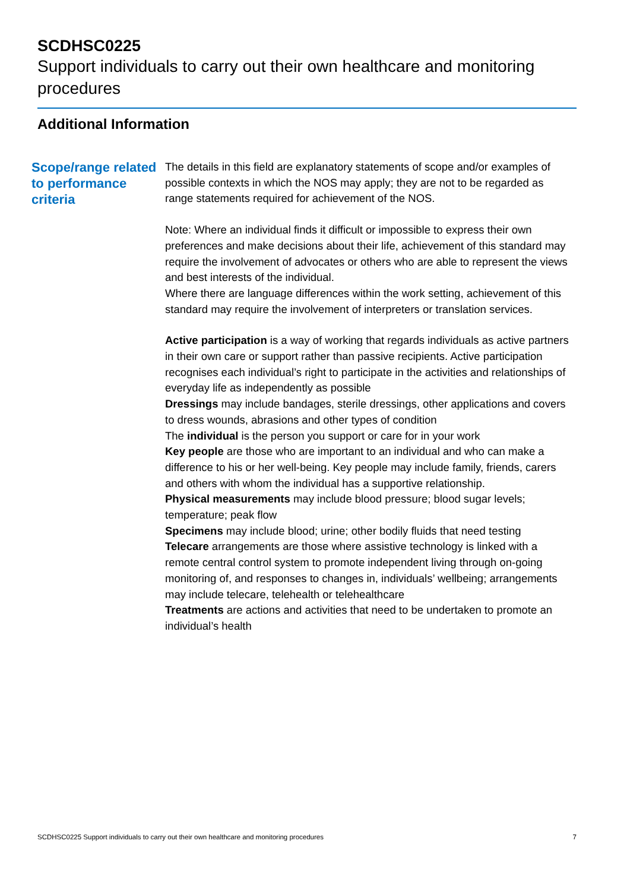SCDHSC0225
Support individuals to carry out their own healthcare and monitoring procedures
Additional Information
Scope/range related to performance criteria
The details in this field are explanatory statements of scope and/or examples of possible contexts in which the NOS may apply; they are not to be regarded as range statements required for achievement of the NOS.
Note: Where an individual finds it difficult or impossible to express their own preferences and make decisions about their life, achievement of this standard may require the involvement of advocates or others who are able to represent the views and best interests of the individual.
Where there are language differences within the work setting, achievement of this standard may require the involvement of interpreters or translation services.
Active participation is a way of working that regards individuals as active partners in their own care or support rather than passive recipients. Active participation recognises each individual’s right to participate in the activities and relationships of everyday life as independently as possible
Dressings may include bandages, sterile dressings, other applications and covers to dress wounds, abrasions and other types of condition
The individual is the person you support or care for in your work
Key people are those who are important to an individual and who can make a difference to his or her well-being. Key people may include family, friends, carers and others with whom the individual has a supportive relationship.
Physical measurements may include blood pressure; blood sugar levels; temperature; peak flow
Specimens may include blood; urine; other bodily fluids that need testing
Telecare arrangements are those where assistive technology is linked with a remote central control system to promote independent living through on-going monitoring of, and responses to changes in, individuals’ wellbeing; arrangements may include telecare, telehealth or telehealthcare
Treatments are actions and activities that need to be undertaken to promote an individual’s health
SCDHSC0225 Support individuals to carry out their own healthcare and monitoring procedures 7